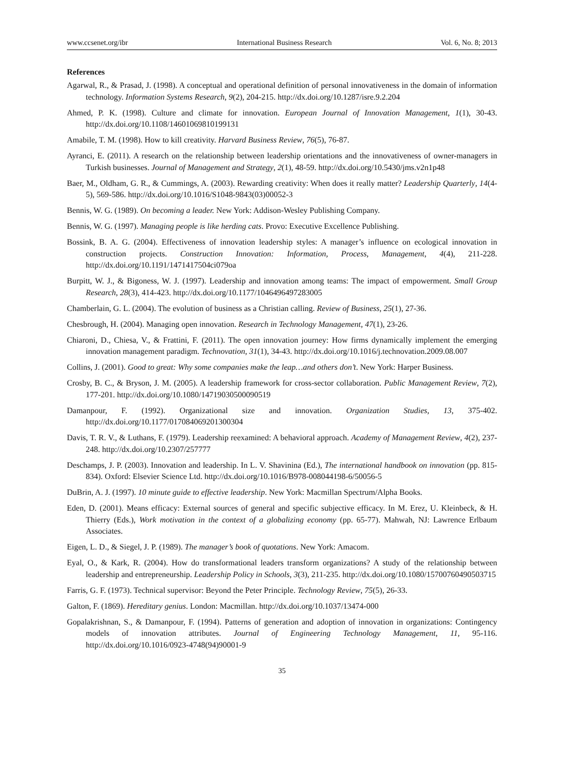www.ccsenet.org/ibr International Business Research Vol. 6, No. 8; 2013
References
Agarwal, R., & Prasad, J. (1998). A conceptual and operational definition of personal innovativeness in the domain of information technology. Information Systems Research, 9(2), 204-215. http://dx.doi.org/10.1287/isre.9.2.204
Ahmed, P. K. (1998). Culture and climate for innovation. European Journal of Innovation Management, 1(1), 30-43. http://dx.doi.org/10.1108/14601069810199131
Amabile, T. M. (1998). How to kill creativity. Harvard Business Review, 76(5), 76-87.
Ayranci, E. (2011). A research on the relationship between leadership orientations and the innovativeness of owner-managers in Turkish businesses. Journal of Management and Strategy, 2(1), 48-59. http://dx.doi.org/10.5430/jms.v2n1p48
Baer, M., Oldham, G. R., & Cummings, A. (2003). Rewarding creativity: When does it really matter? Leadership Quarterly, 14(4-5), 569-586. http://dx.doi.org/10.1016/S1048-9843(03)00052-3
Bennis, W. G. (1989). On becoming a leader. New York: Addison-Wesley Publishing Company.
Bennis, W. G. (1997). Managing people is like herding cats. Provo: Executive Excellence Publishing.
Bossink, B. A. G. (2004). Effectiveness of innovation leadership styles: A manager’s influence on ecological innovation in construction projects. Construction Innovation: Information, Process, Management, 4(4), 211-228. http://dx.doi.org/10.1191/1471417504ci079oa
Burpitt, W. J., & Bigoness, W. J. (1997). Leadership and innovation among teams: The impact of empowerment. Small Group Research, 28(3), 414-423. http://dx.doi.org/10.1177/1046496497283005
Chamberlain, G. L. (2004). The evolution of business as a Christian calling. Review of Business, 25(1), 27-36.
Chesbrough, H. (2004). Managing open innovation. Research in Technology Management, 47(1), 23-26.
Chiaroni, D., Chiesa, V., & Frattini, F. (2011). The open innovation journey: How firms dynamically implement the emerging innovation management paradigm. Technovation, 31(1), 34-43. http://dx.doi.org/10.1016/j.technovation.2009.08.007
Collins, J. (2001). Good to great: Why some companies make the leap…and others don’t. New York: Harper Business.
Crosby, B. C., & Bryson, J. M. (2005). A leadership framework for cross-sector collaboration. Public Management Review, 7(2), 177-201. http://dx.doi.org/10.1080/14719030500090519
Damanpour, F. (1992). Organizational size and innovation. Organization Studies, 13, 375-402. http://dx.doi.org/10.1177/017084069201300304
Davis, T. R. V., & Luthans, F. (1979). Leadership reexamined: A behavioral approach. Academy of Management Review, 4(2), 237-248. http://dx.doi.org/10.2307/257777
Deschamps, J. P. (2003). Innovation and leadership. In L. V. Shavinina (Ed.), The international handbook on innovation (pp. 815-834). Oxford: Elsevier Science Ltd. http://dx.doi.org/10.1016/B978-008044198-6/50056-5
DuBrin, A. J. (1997). 10 minute guide to effective leadership. New York: Macmillan Spectrum/Alpha Books.
Eden, D. (2001). Means efficacy: External sources of general and specific subjective efficacy. In M. Erez, U. Kleinbeck, & H. Thierry (Eds.), Work motivation in the context of a globalizing economy (pp. 65-77). Mahwah, NJ: Lawrence Erlbaum Associates.
Eigen, L. D., & Siegel, J. P. (1989). The manager’s book of quotations. New York: Amacom.
Eyal, O., & Kark, R. (2004). How do transformational leaders transform organizations? A study of the relationship between leadership and entrepreneurship. Leadership Policy in Schools, 3(3), 211-235. http://dx.doi.org/10.1080/15700760490503715
Farris, G. F. (1973). Technical supervisor: Beyond the Peter Principle. Technology Review, 75(5), 26-33.
Galton, F. (1869). Hereditary genius. London: Macmillan. http://dx.doi.org/10.1037/13474-000
Gopalakrishnan, S., & Damanpour, F. (1994). Patterns of generation and adoption of innovation in organizations: Contingency models of innovation attributes. Journal of Engineering Technology Management, 11, 95-116. http://dx.doi.org/10.1016/0923-4748(94)90001-9
35